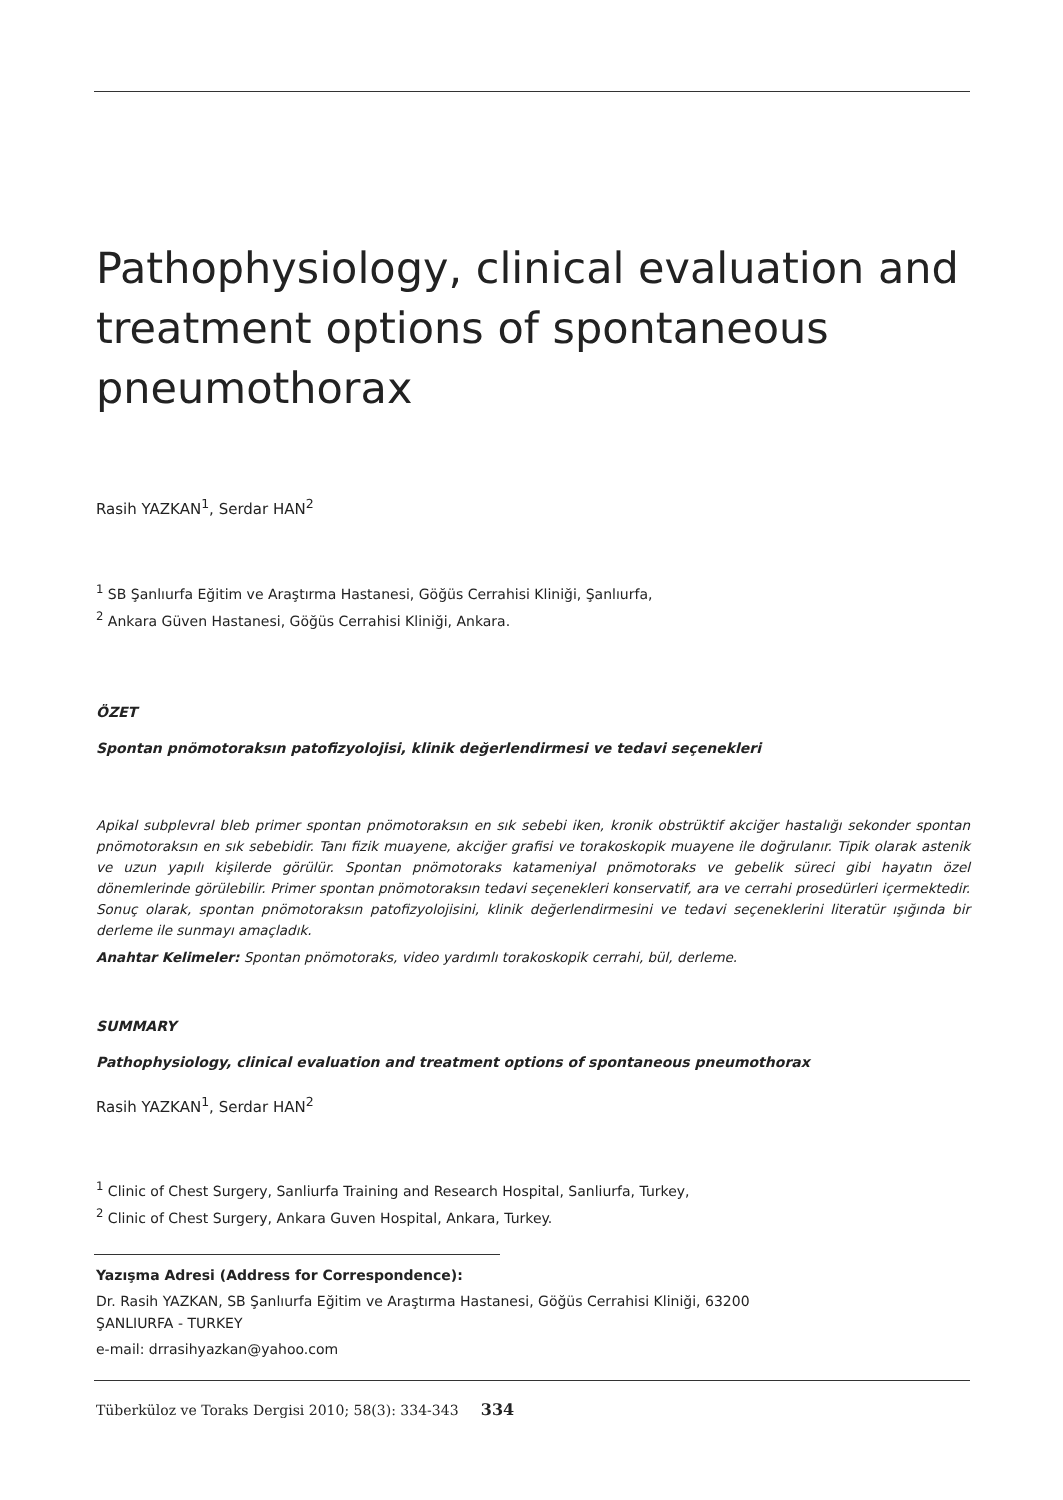Pathophysiology, clinical evaluation and treatment options of spontaneous pneumothorax
Rasih YAZKAN<sup>1</sup>, Serdar HAN<sup>2</sup>
<sup>1</sup> SB Şanlıurfa Eğitim ve Araştırma Hastanesi, Göğüs Cerrahisi Kliniği, Şanlıurfa,
<sup>2</sup> Ankara Güven Hastanesi, Göğüs Cerrahisi Kliniği, Ankara.
ÖZET
Spontan pnömotoraksın patofizyolojisi, klinik değerlendirmesi ve tedavi seçenekleri
Apikal subplevral bleb primer spontan pnömotoraksın en sık sebebi iken, kronik obstrüktif akciğer hastalığı sekonder spontan pnömotoraksın en sık sebebidir. Tanı fizik muayene, akciğer grafisi ve torakoskopik muayene ile doğrulanır. Tipik olarak astenik ve uzun yapılı kişilerde görülür. Spontan pnömotoraks katameniyal pnömotoraks ve gebelik süreci gibi hayatın özel dönemlerinde görülebilir. Primer spontan pnömotoraksın tedavi seçenekleri konservatif, ara ve cerrahi prosedürleri içermektedir. Sonuç olarak, spontan pnömotoraksın patofizyolojisini, klinik değerlendirmesini ve tedavi seçeneklerini literatür ışığında bir derleme ile sunmayı amaçladık.
Anahtar Kelimeler: Spontan pnömotoraks, video yardımlı torakoskopik cerrahi, bül, derleme.
SUMMARY
Pathophysiology, clinical evaluation and treatment options of spontaneous pneumothorax
Rasih YAZKAN<sup>1</sup>, Serdar HAN<sup>2</sup>
<sup>1</sup> Clinic of Chest Surgery, Sanliurfa Training and Research Hospital, Sanliurfa, Turkey,
<sup>2</sup> Clinic of Chest Surgery, Ankara Guven Hospital, Ankara, Turkey.
Yazışma Adresi (Address for Correspondence):
Dr. Rasih YAZKAN, SB Şanlıurfa Eğitim ve Araştırma Hastanesi, Göğüs Cerrahisi Kliniği, 63200
ŞANLIURFA - TURKEY
e-mail: drrasihyazkan@yahoo.com
Tüberküloz ve Toraks Dergisi 2010; 58(3): 334-343 334